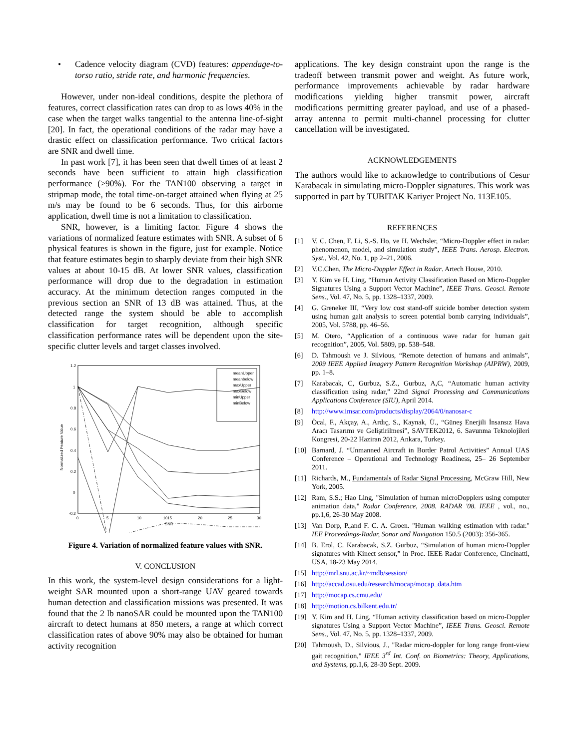• Cadence velocity diagram (CVD) features: appendage-to-torso ratio, stride rate, and harmonic frequencies.
However, under non-ideal conditions, despite the plethora of features, correct classification rates can drop to as lows 40% in the case when the target walks tangential to the antenna line-of-sight [20]. In fact, the operational conditions of the radar may have a drastic effect on classification performance. Two critical factors are SNR and dwell time.
In past work [7], it has been seen that dwell times of at least 2 seconds have been sufficient to attain high classification performance (>90%). For the TAN100 observing a target in stripmap mode, the total time-on-target attained when flying at 25 m/s may be found to be 6 seconds. Thus, for this airborne application, dwell time is not a limitation to classification.
SNR, however, is a limiting factor. Figure 4 shows the variations of normalized feature estimates with SNR. A subset of 6 physical features is shown in the figure, just for example. Notice that feature estimates begin to sharply deviate from their high SNR values at about 10-15 dB. At lower SNR values, classification performance will drop due to the degradation in estimation accuracy. At the minimum detection ranges computed in the previous section an SNR of 13 dB was attained. Thus, at the detected range the system should be able to accomplish classification for target recognition, although specific classification performance rates will be dependent upon the site-specific clutter levels and target classes involved.
1.2
1
0.8
0.6
0.4
0.2
0
-0.2
0
5
10
10
15
20
25
30
SNR
Normalized Feature Value
meanUpper
meanbelow
maxUpper
maxBelow
minUpper
minBelow
Figure 4. Variation of normalized feature values with SNR.
V. CONCLUSION
In this work, the system-level design considerations for a light-weight SAR mounted upon a short-range UAV geared towards human detection and classification missions was presented. It was found that the 2 lb nanoSAR could be mounted upon the TAN100 aircraft to detect humans at 850 meters, a range at which correct classification rates of above 90% may also be obtained for human activity recognition
applications. The key design constraint upon the range is the tradeoff between transmit power and weight. As future work, performance improvements achievable by radar hardware modifications yielding higher transmit power, aircraft modifications permitting greater payload, and use of a phased-array antenna to permit multi-channel processing for clutter cancellation will be investigated.
ACKNOWLEDGEMENTS
The authors would like to acknowledge to contributions of Cesur Karabacak in simulating micro-Doppler signatures. This work was supported in part by TUBITAK Kariyer Project No. 113E105.
REFERENCES
[1] V. C. Chen, F. Li, S.-S. Ho, ve H. Wechsler, “Micro-Doppler effect in radar: phenomenon, model, and simulation study”, IEEE Trans. Aerosp. Electron. Syst., Vol. 42, No. 1, pp 2–21, 2006.
[2] V.C.Chen, The Micro-Doppler Effect in Radar. Artech House, 2010.
[3] Y. Kim ve H. Ling, “Human Activity Classification Based on Micro-Doppler Signatures Using a Support Vector Machine”, IEEE Trans. Geosci. Remote Sens., Vol. 47, No. 5, pp. 1328–1337, 2009.
[4] G. Greneker III, “Very low cost stand-off suicide bomber detection system using human gait analysis to screen potential bomb carrying individuals”, 2005, Vol. 5788, pp. 46–56.
[5] M. Otero, “Application of a continuous wave radar for human gait recognition”, 2005, Vol. 5809, pp. 538–548.
[6] D. Tahmoush ve J. Silvious, “Remote detection of humans and animals”, 2009 IEEE Applied Imagery Pattern Recognition Workshop (AIPRW), 2009, pp. 1–8.
[7] Karabacak, C, Gurbuz, S.Z., Gurbuz, A,C, “Automatic human activity classification using radar,” 22nd Signal Processing and Communications Applications Conference (SIU), April 2014.
[8] http://www.imsar.com/products/display/2064/0/nanosar-c
[9] Öcal, F., Akçay, A., Ardıç, S., Kaynak, Ü., “Güneş Enerjili İnsansız Hava Aracı Tasarımı ve Geliştirilmesi”, SAVTEK2012, 6. Savunma Teknolojileri Kongresi, 20-22 Haziran 2012, Ankara, Turkey.
[10] Barnard, J. “Unmanned Aircraft in Border Patrol Activities” Annual UAS Conference – Operational and Technology Readiness, 25– 26 September 2011.
[11] Richards, M., Fundamentals of Radar Signal Processing, McGraw Hill, New York, 2005.
[12] Ram, S.S.; Hao Ling, "Simulation of human microDopplers using computer animation data," Radar Conference, 2008. RADAR '08. IEEE , vol., no., pp.1,6, 26-30 May 2008.
[13] Van Dorp, P.,and F. C. A. Groen. "Human walking estimation with radar." IEE Proceedings-Radar, Sonar and Navigation 150.5 (2003): 356-365.
[14] B. Erol, C. Karabacak, S.Z. Gurbuz, “Simulation of human micro-Doppler signatures with Kinect sensor,” in Proc. IEEE Radar Conference, Cincinatti, USA, 18-23 May 2014.
[15] http://mrl.snu.ac.kr/~mdb/session/
[16] http://accad.osu.edu/research/mocap/mocap_data.htm
[17] http://mocap.cs.cmu.edu/
[18] http://motion.cs.bilkent.edu.tr/
[19] Y. Kim and H. Ling, “Human activity classification based on micro-Doppler signatures Using a Support Vector Machine”, IEEE Trans. Geosci. Remote Sens., Vol. 47, No. 5, pp. 1328–1337, 2009.
[20] Tahmoush, D., Silvious, J., "Radar micro-doppler for long range front-view gait recognition," IEEE 3<sup>rd</sup> Int. Conf. on Biometrics: Theory, Applications, and Systems, pp.1,6, 28-30 Sept. 2009.